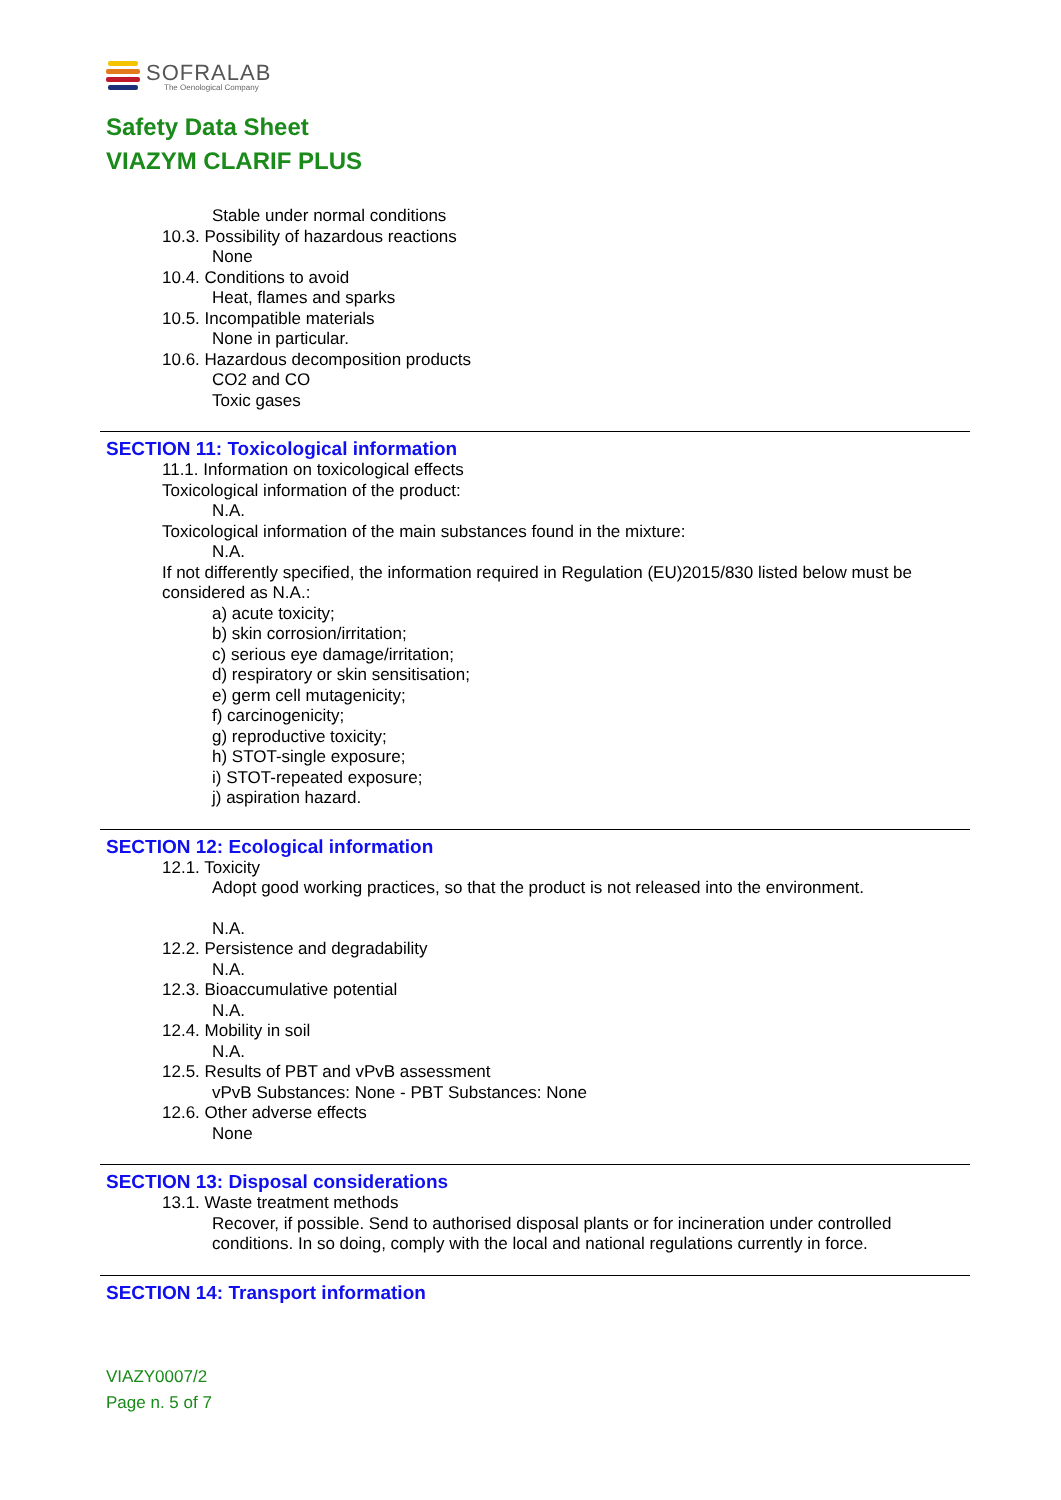SOFRALAB
The Oenological Company
Safety Data Sheet
VIAZYM CLARIF PLUS
Stable under normal conditions
10.3. Possibility of hazardous reactions
None
10.4. Conditions to avoid
Heat, flames and sparks
10.5. Incompatible materials
None in particular.
10.6. Hazardous decomposition products
CO2 and CO
Toxic gases
SECTION 11: Toxicological information
11.1. Information on toxicological effects
Toxicological information of the product:
N.A.
Toxicological information of the main substances found in the mixture:
N.A.
If not differently specified, the information required in Regulation (EU)2015/830 listed below must be considered as N.A.:
a) acute toxicity;
b) skin corrosion/irritation;
c) serious eye damage/irritation;
d) respiratory or skin sensitisation;
e) germ cell mutagenicity;
f) carcinogenicity;
g) reproductive toxicity;
h) STOT-single exposure;
i) STOT-repeated exposure;
j) aspiration hazard.
SECTION 12: Ecological information
12.1. Toxicity
Adopt good working practices, so that the product is not released into the environment.
N.A.
12.2. Persistence and degradability
N.A.
12.3. Bioaccumulative potential
N.A.
12.4. Mobility in soil
N.A.
12.5. Results of PBT and vPvB assessment
vPvB Substances: None - PBT Substances: None
12.6. Other adverse effects
None
SECTION 13: Disposal considerations
13.1. Waste treatment methods
Recover, if possible. Send to authorised disposal plants or for incineration under controlled conditions. In so doing, comply with the local and national regulations currently in force.
SECTION 14: Transport information
VIAZY0007/2
Page n. 5 of 7